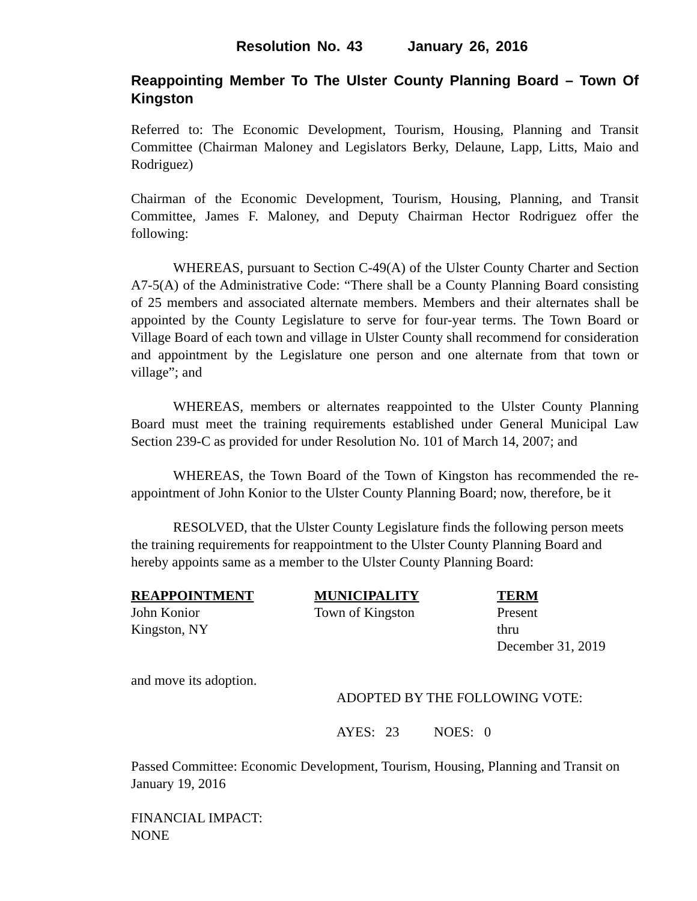Resolution No. 43 January 26, 2016
Reappointing Member To The Ulster County Planning Board – Town Of Kingston
Referred to: The Economic Development, Tourism, Housing, Planning and Transit Committee (Chairman Maloney and Legislators Berky, Delaune, Lapp, Litts, Maio and Rodriguez)
Chairman of the Economic Development, Tourism, Housing, Planning, and Transit Committee, James F. Maloney, and Deputy Chairman Hector Rodriguez offer the following:
WHEREAS, pursuant to Section C-49(A) of the Ulster County Charter and Section A7-5(A) of the Administrative Code: “There shall be a County Planning Board consisting of 25 members and associated alternate members. Members and their alternates shall be appointed by the County Legislature to serve for four-year terms. The Town Board or Village Board of each town and village in Ulster County shall recommend for consideration and appointment by the Legislature one person and one alternate from that town or village”; and
WHEREAS, members or alternates reappointed to the Ulster County Planning Board must meet the training requirements established under General Municipal Law Section 239-C as provided for under Resolution No. 101 of March 14, 2007; and
WHEREAS, the Town Board of the Town of Kingston has recommended the re-appointment of John Konior to the Ulster County Planning Board; now, therefore, be it
RESOLVED, that the Ulster County Legislature finds the following person meets the training requirements for reappointment to the Ulster County Planning Board and hereby appoints same as a member to the Ulster County Planning Board:
| REAPPOINTMENT | MUNICIPALITY | TERM |
| --- | --- | --- |
| John Konior | Town of Kingston | Present |
| Kingston, NY | | thru |
| | | December 31, 2019 |
and move its adoption.
ADOPTED BY THE FOLLOWING VOTE:
AYES: 23 NOES: 0
Passed Committee: Economic Development, Tourism, Housing, Planning and Transit on January 19, 2016
FINANCIAL IMPACT:
NONE